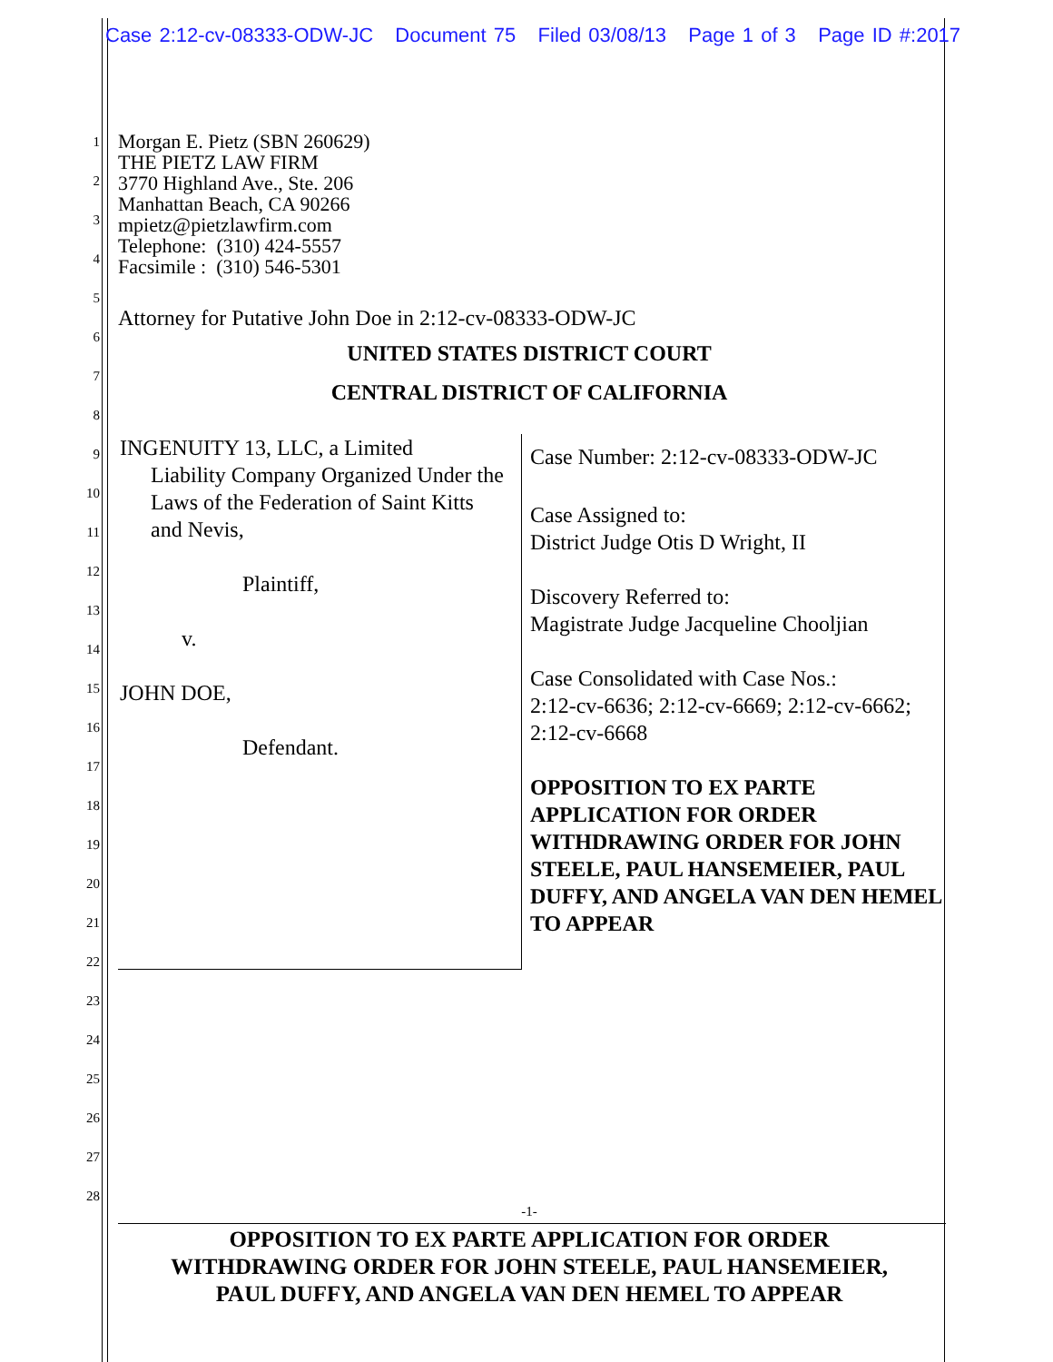Case 2:12-cv-08333-ODW-JC Document 75 Filed 03/08/13 Page 1 of 3 Page ID #:2017
1
2
3
4
5
6
7
8
9
10
11
12
13
14
15
16
17
18
19
20
21
22
23
24
25
26
27
28
Morgan E. Pietz (SBN 260629)
THE PIETZ LAW FIRM
3770 Highland Ave., Ste. 206
Manhattan Beach, CA 90266
mpietz@pietzlawfirm.com
Telephone: (310) 424-5557
Facsimile : (310) 546-5301
Attorney for Putative John Doe in 2:12-cv-08333-ODW-JC
UNITED STATES DISTRICT COURT
CENTRAL DISTRICT OF CALIFORNIA
INGENUITY 13, LLC, a Limited
Liability Company Organized Under the Laws of the Federation of Saint Kitts and Nevis,
Plaintiff,
v.
JOHN DOE,
Defendant.
Case Number: 2:12-cv-08333-ODW-JC
Case Assigned to:
District Judge Otis D Wright, II
Discovery Referred to:
Magistrate Judge Jacqueline Chooljian
Case Consolidated with Case Nos.:
2:12-cv-6636; 2:12-cv-6669; 2:12-cv-6662; 2:12-cv-6668
OPPOSITION TO EX PARTE APPLICATION FOR ORDER WITHDRAWING ORDER FOR JOHN STEELE, PAUL HANSEMEIER, PAUL DUFFY, AND ANGELA VAN DEN HEMEL TO APPEAR
-1-
OPPOSITION TO EX PARTE APPLICATION FOR ORDER
WITHDRAWING ORDER FOR JOHN STEELE, PAUL HANSEMEIER,
PAUL DUFFY, AND ANGELA VAN DEN HEMEL TO APPEAR